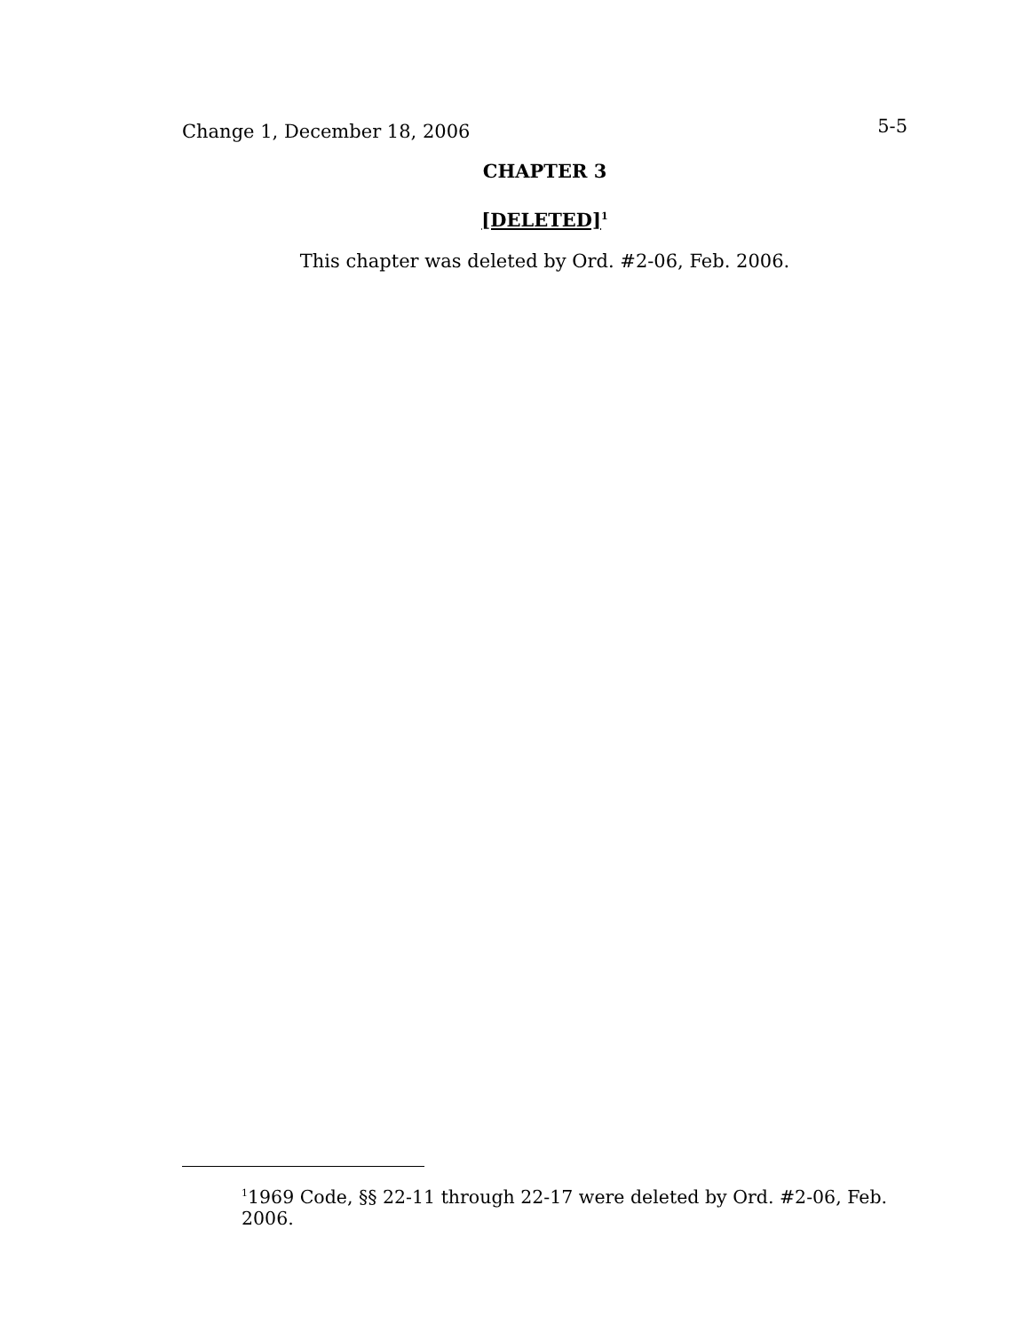Change 1, December 18, 2006 5-5
CHAPTER 3
[DELETED]<sup>1</sup>
This chapter was deleted by Ord. #2-06, Feb. 2006.
<sup>1</sup> 1969 Code, §§ 22-11 through 22-17 were deleted by Ord. #2-06, Feb. 2006.